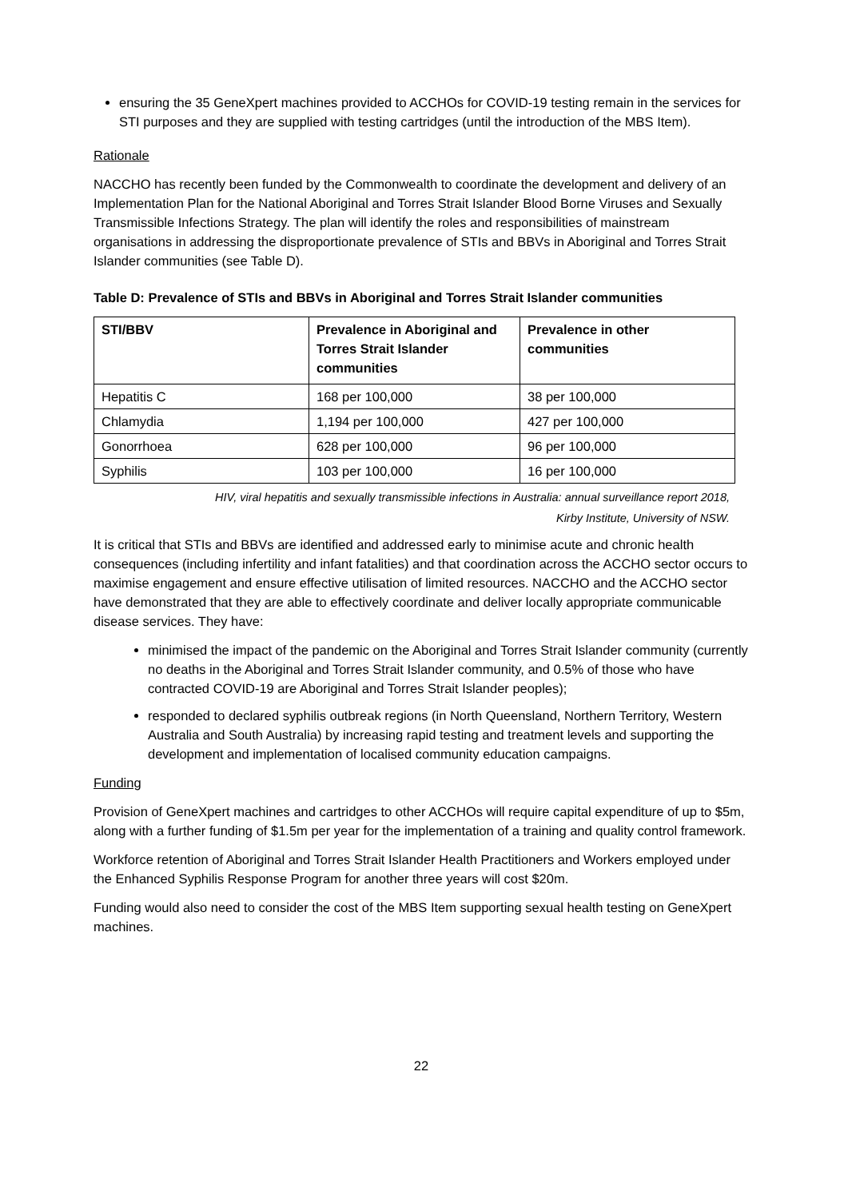ensuring the 35 GeneXpert machines provided to ACCHOs for COVID-19 testing remain in the services for STI purposes and they are supplied with testing cartridges (until the introduction of the MBS Item).
Rationale
NACCHO has recently been funded by the Commonwealth to coordinate the development and delivery of an Implementation Plan for the National Aboriginal and Torres Strait Islander Blood Borne Viruses and Sexually Transmissible Infections Strategy. The plan will identify the roles and responsibilities of mainstream organisations in addressing the disproportionate prevalence of STIs and BBVs in Aboriginal and Torres Strait Islander communities (see Table D).
Table D: Prevalence of STIs and BBVs in Aboriginal and Torres Strait Islander communities
| STI/BBV | Prevalence in Aboriginal and Torres Strait Islander communities | Prevalence in other communities |
| --- | --- | --- |
| Hepatitis C | 168 per 100,000 | 38 per 100,000 |
| Chlamydia | 1,194 per 100,000 | 427 per 100,000 |
| Gonorrhoea | 628 per 100,000 | 96 per 100,000 |
| Syphilis | 103 per 100,000 | 16 per 100,000 |
HIV, viral hepatitis and sexually transmissible infections in Australia: annual surveillance report 2018,
Kirby Institute, University of NSW.
It is critical that STIs and BBVs are identified and addressed early to minimise acute and chronic health consequences (including infertility and infant fatalities) and that coordination across the ACCHO sector occurs to maximise engagement and ensure effective utilisation of limited resources. NACCHO and the ACCHO sector have demonstrated that they are able to effectively coordinate and deliver locally appropriate communicable disease services. They have:
minimised the impact of the pandemic on the Aboriginal and Torres Strait Islander community (currently no deaths in the Aboriginal and Torres Strait Islander community, and 0.5% of those who have contracted COVID-19 are Aboriginal and Torres Strait Islander peoples);
responded to declared syphilis outbreak regions (in North Queensland, Northern Territory, Western Australia and South Australia) by increasing rapid testing and treatment levels and supporting the development and implementation of localised community education campaigns.
Funding
Provision of GeneXpert machines and cartridges to other ACCHOs will require capital expenditure of up to $5m, along with a further funding of $1.5m per year for the implementation of a training and quality control framework.
Workforce retention of Aboriginal and Torres Strait Islander Health Practitioners and Workers employed under the Enhanced Syphilis Response Program for another three years will cost $20m.
Funding would also need to consider the cost of the MBS Item supporting sexual health testing on GeneXpert machines.
22